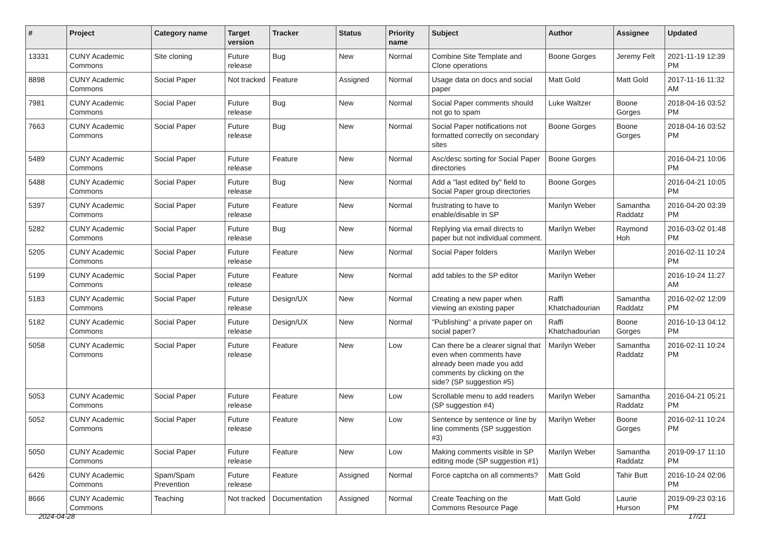| # | Project | Category name | Target version | Tracker | Status | Priority name | Subject | Author | Assignee | Updated |
| --- | --- | --- | --- | --- | --- | --- | --- | --- | --- | --- |
| 13331 | CUNY Academic Commons | Site cloning | Future release | Bug | New | Normal | Combine Site Template and Clone operations | Boone Gorges | Jeremy Felt | 2021-11-19 12:39 PM |
| 8898 | CUNY Academic Commons | Social Paper | Not tracked | Feature | Assigned | Normal | Usage data on docs and social paper | Matt Gold | Matt Gold | 2017-11-16 11:32 AM |
| 7981 | CUNY Academic Commons | Social Paper | Future release | Bug | New | Normal | Social Paper comments should not go to spam | Luke Waltzer | Boone Gorges | 2018-04-16 03:52 PM |
| 7663 | CUNY Academic Commons | Social Paper | Future release | Bug | New | Normal | Social Paper notifications not formatted correctly on secondary sites | Boone Gorges | Boone Gorges | 2018-04-16 03:52 PM |
| 5489 | CUNY Academic Commons | Social Paper | Future release | Feature | New | Normal | Asc/desc sorting for Social Paper directories | Boone Gorges | | 2016-04-21 10:06 PM |
| 5488 | CUNY Academic Commons | Social Paper | Future release | Bug | New | Normal | Add a "last edited by" field to Social Paper group directories | Boone Gorges | | 2016-04-21 10:05 PM |
| 5397 | CUNY Academic Commons | Social Paper | Future release | Feature | New | Normal | frustrating to have to enable/disable in SP | Marilyn Weber | Samantha Raddatz | 2016-04-20 03:39 PM |
| 5282 | CUNY Academic Commons | Social Paper | Future release | Bug | New | Normal | Replying via email directs to paper but not individual comment. | Marilyn Weber | Raymond Hoh | 2016-03-02 01:48 PM |
| 5205 | CUNY Academic Commons | Social Paper | Future release | Feature | New | Normal | Social Paper folders | Marilyn Weber | | 2016-02-11 10:24 PM |
| 5199 | CUNY Academic Commons | Social Paper | Future release | Feature | New | Normal | add tables to the SP editor | Marilyn Weber | | 2016-10-24 11:27 AM |
| 5183 | CUNY Academic Commons | Social Paper | Future release | Design/UX | New | Normal | Creating a new paper when viewing an existing paper | Raffi Khatchadourian | Samantha Raddatz | 2016-02-02 12:09 PM |
| 5182 | CUNY Academic Commons | Social Paper | Future release | Design/UX | New | Normal | "Publishing" a private paper on social paper? | Raffi Khatchadourian | Boone Gorges | 2016-10-13 04:12 PM |
| 5058 | CUNY Academic Commons | Social Paper | Future release | Feature | New | Low | Can there be a clearer signal that even when comments have already been made you add comments by clicking on the side? (SP suggestion #5) | Marilyn Weber | Samantha Raddatz | 2016-02-11 10:24 PM |
| 5053 | CUNY Academic Commons | Social Paper | Future release | Feature | New | Low | Scrollable menu to add readers (SP suggestion #4) | Marilyn Weber | Samantha Raddatz | 2016-04-21 05:21 PM |
| 5052 | CUNY Academic Commons | Social Paper | Future release | Feature | New | Low | Sentence by sentence or line by line comments (SP suggestion #3) | Marilyn Weber | Boone Gorges | 2016-02-11 10:24 PM |
| 5050 | CUNY Academic Commons | Social Paper | Future release | Feature | New | Low | Making comments visible in SP editing mode (SP suggestion #1) | Marilyn Weber | Samantha Raddatz | 2019-09-17 11:10 PM |
| 6426 | CUNY Academic Commons | Spam/Spam Prevention | Future release | Feature | Assigned | Normal | Force captcha on all comments? | Matt Gold | Tahir Butt | 2016-10-24 02:06 PM |
| 8666 | CUNY Academic Commons | Teaching | Not tracked | Documentation | Assigned | Normal | Create Teaching on the Commons Resource Page | Matt Gold | Laurie Hurson | 2019-09-23 03:16 PM |
2024-04-28 17/21